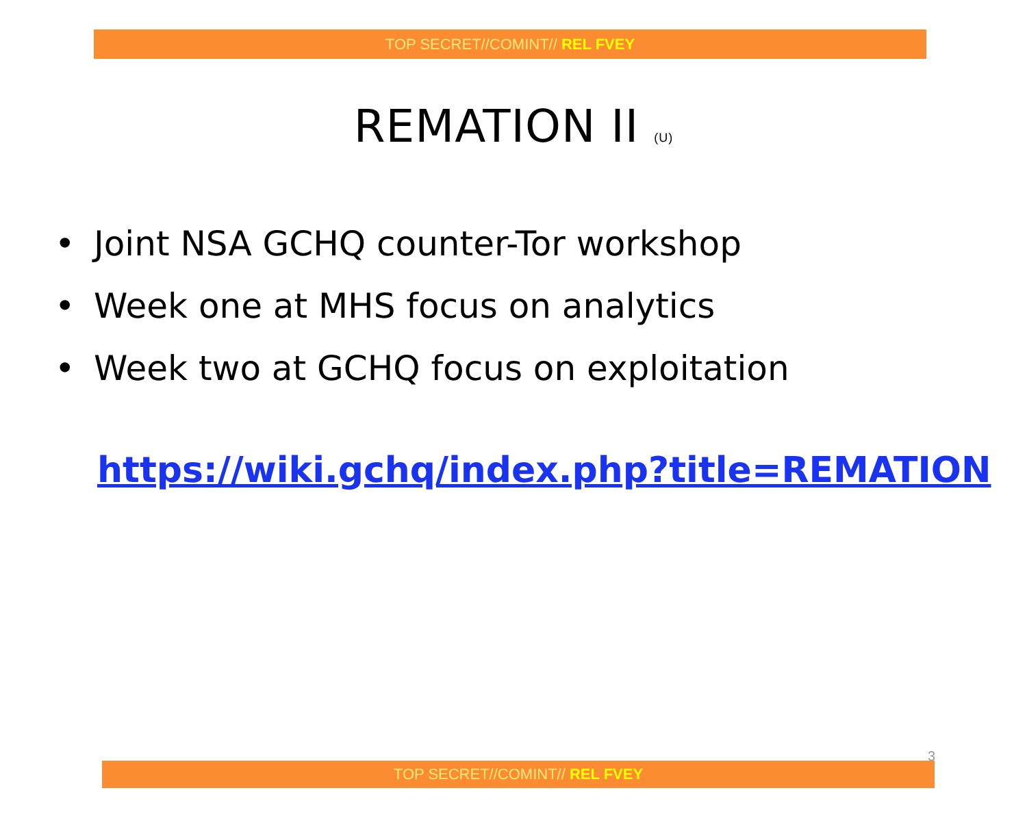TOP SECRET//COMINT// REL FVEY
REMATION II (U)
• Joint NSA GCHQ counter-Tor workshop
• Week one at MHS focus on analytics
• Week two at GCHQ focus on exploitation
https://wiki.gchq/index.php?title=REMATION
3
TOP SECRET//COMINT// REL FVEY